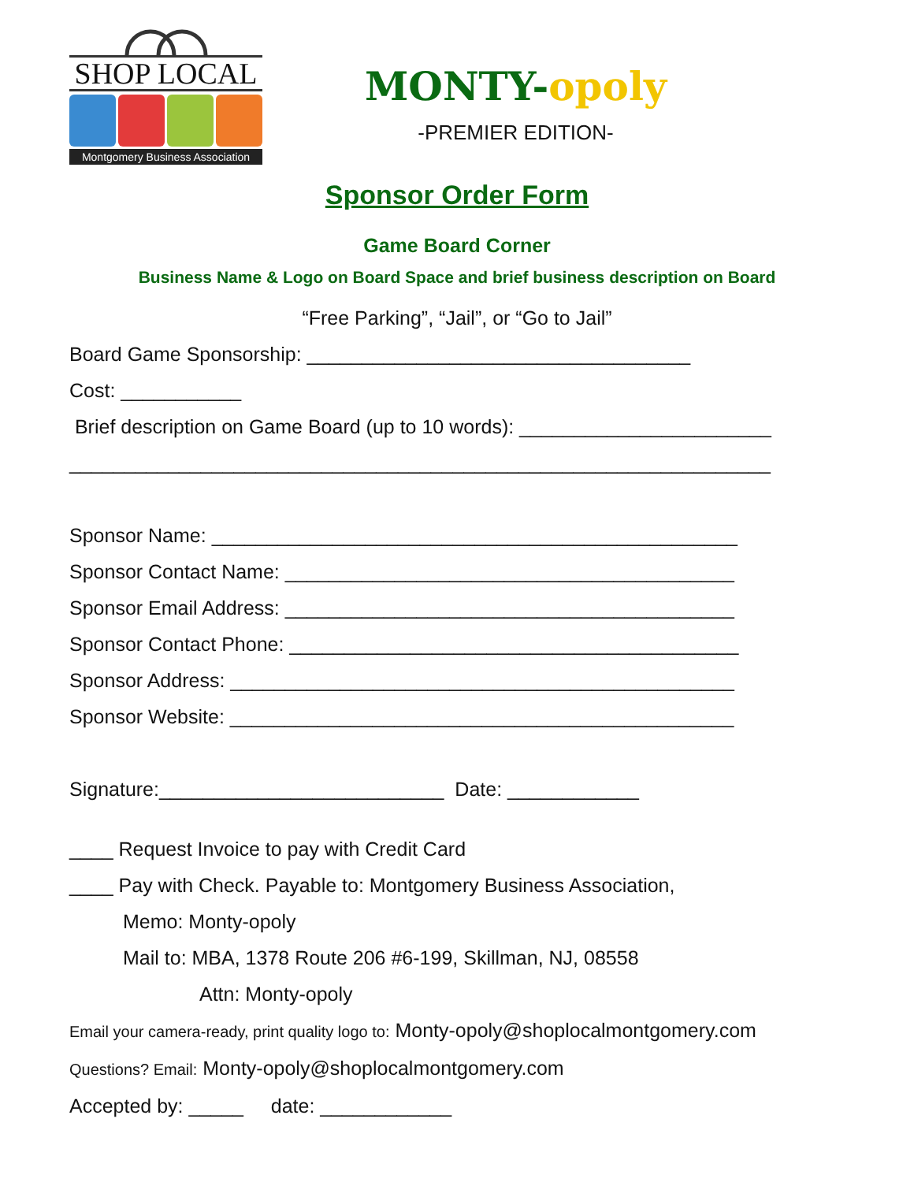SHOP LOCAL
Montgomery Business Association
MONTY-opoly
-PREMIER EDITION-
Sponsor Order Form
Game Board Corner
Business Name & Logo on Board Space and brief business description on Board
“Free Parking”, “Jail”, or “Go to Jail”
Board Game Sponsorship: ___________________________________
Cost: ___________
Brief description on Game Board (up to 10 words): _______________________
________________________________________________________________
Sponsor Name: ________________________________________________
Sponsor Contact Name: _________________________________________
Sponsor Email Address: _________________________________________
Sponsor Contact Phone: _________________________________________
Sponsor Address: ______________________________________________
Sponsor Website: ______________________________________________
Signature:__________________________ Date: ____________
____ Request Invoice to pay with Credit Card
____ Pay with Check. Payable to: Montgomery Business Association,
Memo: Monty-opoly
Mail to: MBA, 1378 Route 206 #6-199, Skillman, NJ, 08558
Attn: Monty-opoly
Email your camera-ready, print quality logo to: Monty-opoly@shoplocalmontgomery.com
Questions? Email: Monty-opoly@shoplocalmontgomery.com
Accepted by: _____ date: ____________